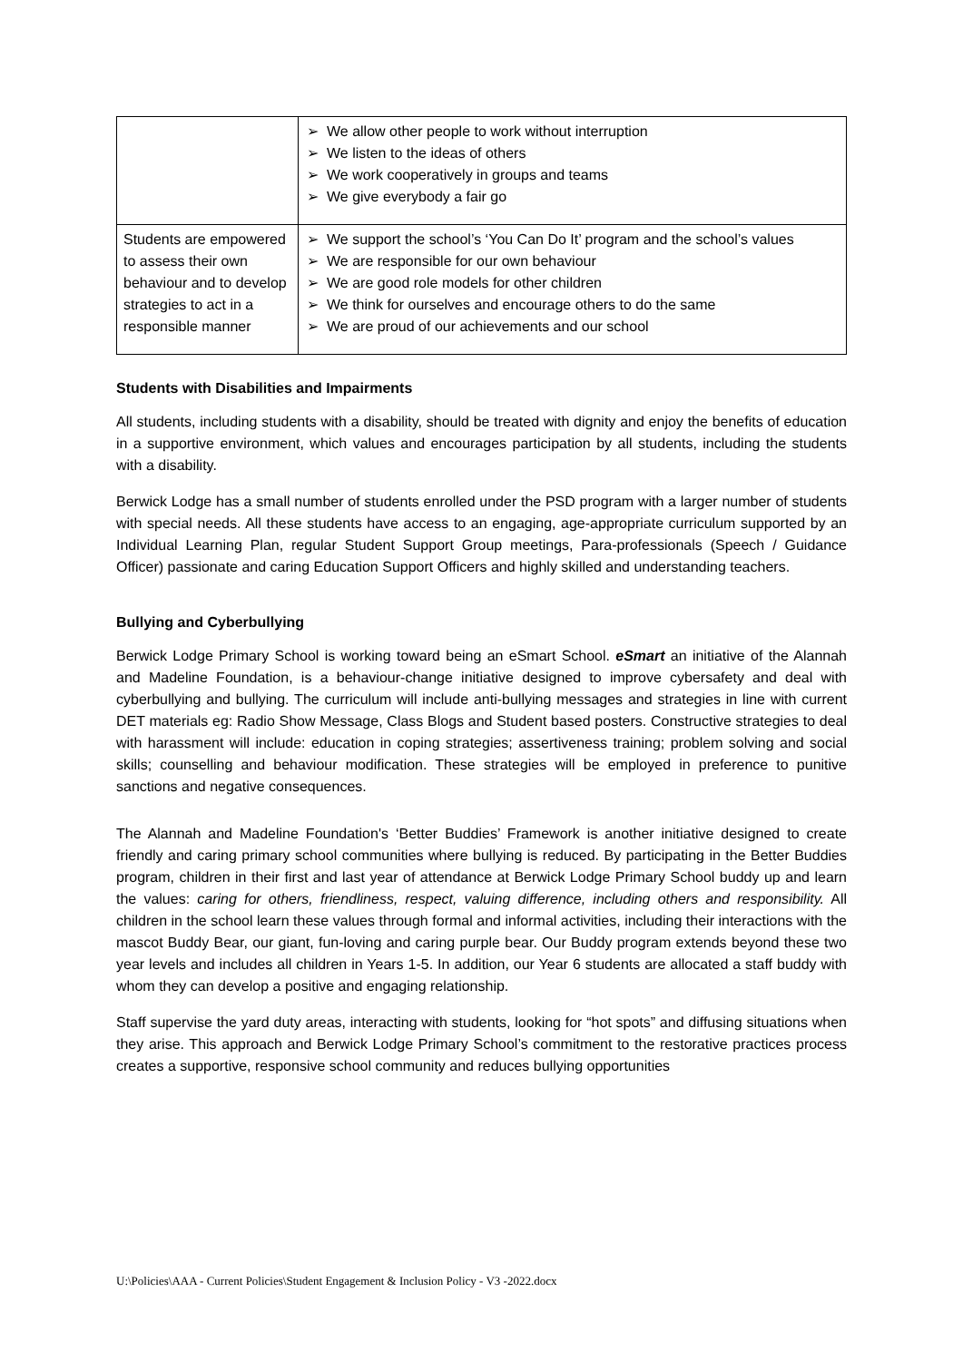| | ➢ We allow other people to work without interruption ➢ We listen to the ideas of others ➢ We work cooperatively in groups and teams ➢ We give everybody a fair go |
| Students are empowered to assess their own behaviour and to develop strategies to act in a responsible manner | ➢ We support the school’s ‘You Can Do It’ program and the school’s values ➢ We are responsible for our own behaviour ➢ We are good role models for other children ➢ We think for ourselves and encourage others to do the same ➢ We are proud of our achievements and our school |
Students with Disabilities and Impairments
All students, including students with a disability, should be treated with dignity and enjoy the benefits of education in a supportive environment, which values and encourages participation by all students, including the students with a disability.
Berwick Lodge has a small number of students enrolled under the PSD program with a larger number of students with special needs. All these students have access to an engaging, age-appropriate curriculum supported by an Individual Learning Plan, regular Student Support Group meetings, Para-professionals (Speech / Guidance Officer) passionate and caring Education Support Officers and highly skilled and understanding teachers.
Bullying and Cyberbullying
Berwick Lodge Primary School is working toward being an eSmart School. eSmart an initiative of the Alannah and Madeline Foundation, is a behaviour-change initiative designed to improve cybersafety and deal with cyberbullying and bullying. The curriculum will include anti-bullying messages and strategies in line with current DET materials eg: Radio Show Message, Class Blogs and Student based posters. Constructive strategies to deal with harassment will include: education in coping strategies; assertiveness training; problem solving and social skills; counselling and behaviour modification. These strategies will be employed in preference to punitive sanctions and negative consequences.
The Alannah and Madeline Foundation's ‘Better Buddies’ Framework is another initiative designed to create friendly and caring primary school communities where bullying is reduced. By participating in the Better Buddies program, children in their first and last year of attendance at Berwick Lodge Primary School buddy up and learn the values: caring for others, friendliness, respect, valuing difference, including others and responsibility. All children in the school learn these values through formal and informal activities, including their interactions with the mascot Buddy Bear, our giant, fun-loving and caring purple bear. Our Buddy program extends beyond these two year levels and includes all children in Years 1-5. In addition, our Year 6 students are allocated a staff buddy with whom they can develop a positive and engaging relationship.
Staff supervise the yard duty areas, interacting with students, looking for “hot spots” and diffusing situations when they arise. This approach and Berwick Lodge Primary School’s commitment to the restorative practices process creates a supportive, responsive school community and reduces bullying opportunities
U:\Policies\AAA - Current Policies\Student Engagement & Inclusion Policy - V3 -2022.docx